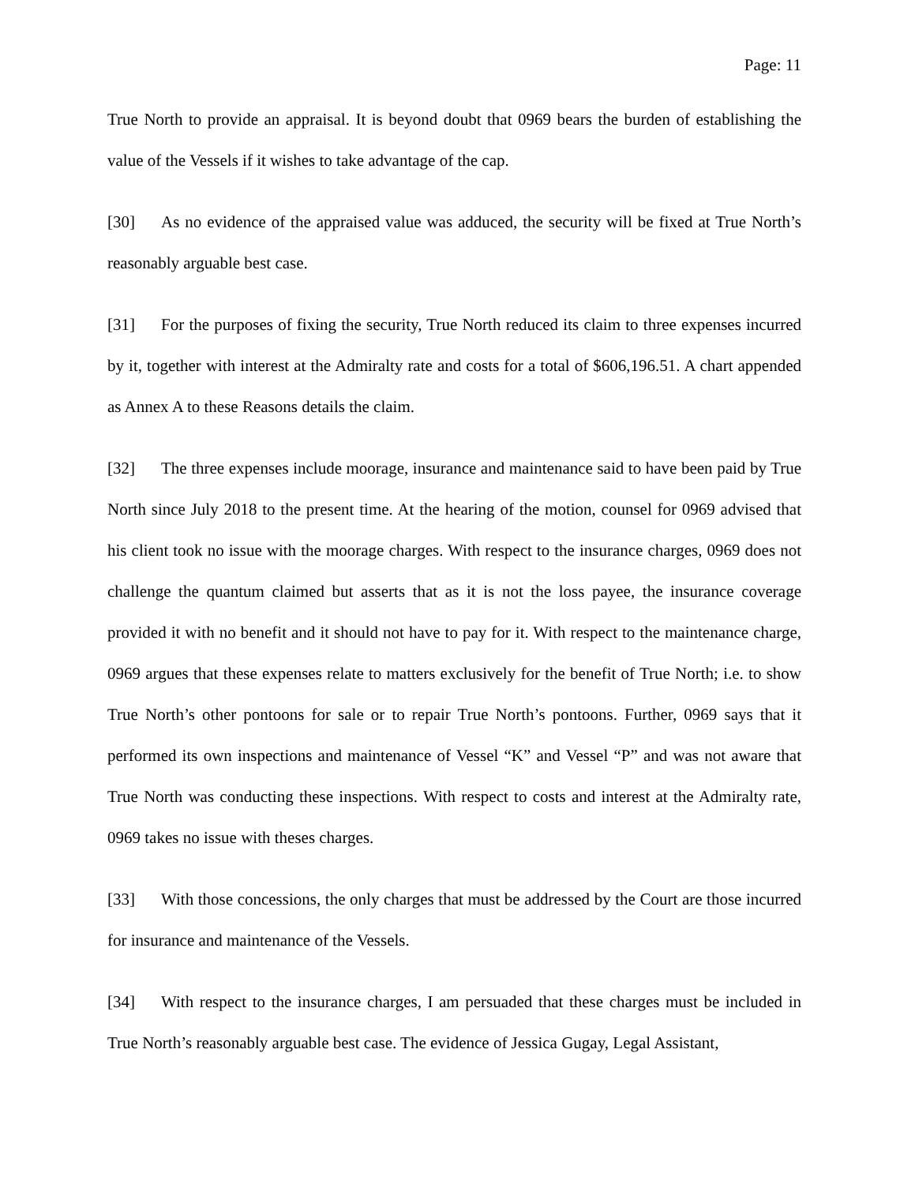Page: 11
True North to provide an appraisal. It is beyond doubt that 0969 bears the burden of establishing the value of the Vessels if it wishes to take advantage of the cap.
[30] As no evidence of the appraised value was adduced, the security will be fixed at True North’s reasonably arguable best case.
[31] For the purposes of fixing the security, True North reduced its claim to three expenses incurred by it, together with interest at the Admiralty rate and costs for a total of $606,196.51. A chart appended as Annex A to these Reasons details the claim.
[32] The three expenses include moorage, insurance and maintenance said to have been paid by True North since July 2018 to the present time. At the hearing of the motion, counsel for 0969 advised that his client took no issue with the moorage charges. With respect to the insurance charges, 0969 does not challenge the quantum claimed but asserts that as it is not the loss payee, the insurance coverage provided it with no benefit and it should not have to pay for it. With respect to the maintenance charge, 0969 argues that these expenses relate to matters exclusively for the benefit of True North; i.e. to show True North’s other pontoons for sale or to repair True North’s pontoons. Further, 0969 says that it performed its own inspections and maintenance of Vessel “K” and Vessel “P” and was not aware that True North was conducting these inspections. With respect to costs and interest at the Admiralty rate, 0969 takes no issue with theses charges.
[33] With those concessions, the only charges that must be addressed by the Court are those incurred for insurance and maintenance of the Vessels.
[34] With respect to the insurance charges, I am persuaded that these charges must be included in True North’s reasonably arguable best case. The evidence of Jessica Gugay, Legal Assistant,